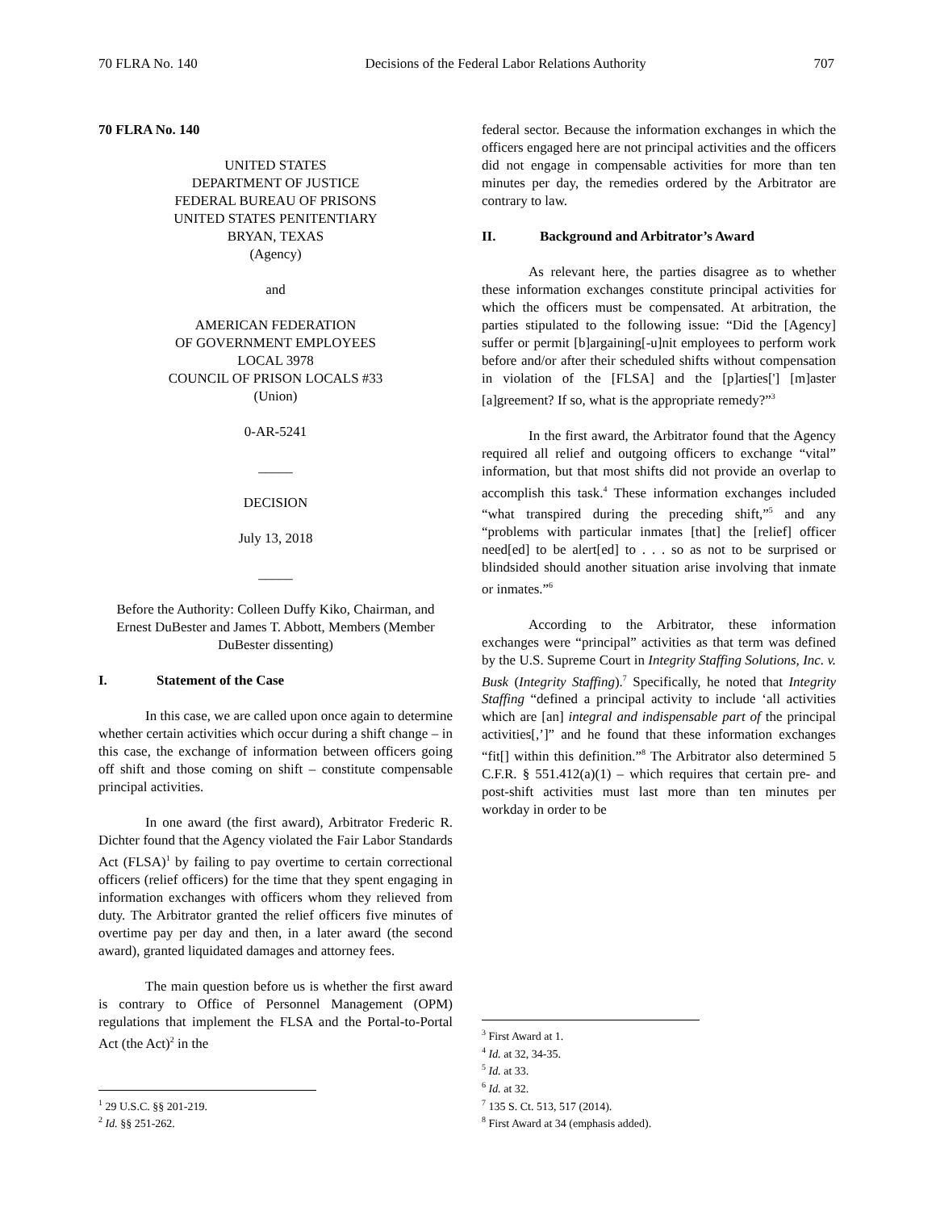70 FLRA No. 140 Decisions of the Federal Labor Relations Authority 707
70 FLRA No. 140
UNITED STATES
DEPARTMENT OF JUSTICE
FEDERAL BUREAU OF PRISONS
UNITED STATES PENITENTIARY
BRYAN, TEXAS
(Agency)
and
AMERICAN FEDERATION
OF GOVERNMENT EMPLOYEES
LOCAL 3978
COUNCIL OF PRISON LOCALS #33
(Union)
0-AR-5241
_____
DECISION
July 13, 2018
_____
Before the Authority: Colleen Duffy Kiko, Chairman, and Ernest DuBester and James T. Abbott, Members (Member DuBester dissenting)
I. Statement of the Case
In this case, we are called upon once again to determine whether certain activities which occur during a shift change – in this case, the exchange of information between officers going off shift and those coming on shift – constitute compensable principal activities.
In one award (the first award), Arbitrator Frederic R. Dichter found that the Agency violated the Fair Labor Standards Act (FLSA)<sup>1</sup> by failing to pay overtime to certain correctional officers (relief officers) for the time that they spent engaging in information exchanges with officers whom they relieved from duty. The Arbitrator granted the relief officers five minutes of overtime pay per day and then, in a later award (the second award), granted liquidated damages and attorney fees.
The main question before us is whether the first award is contrary to Office of Personnel Management (OPM) regulations that implement the FLSA and the Portal-to-Portal Act (the Act)<sup>2</sup> in the
<sup>1</sup> 29 U.S.C. §§ 201-219.
<sup>2</sup> Id. §§ 251-262.
federal sector. Because the information exchanges in which the officers engaged here are not principal activities and the officers did not engage in compensable activities for more than ten minutes per day, the remedies ordered by the Arbitrator are contrary to law.
II. Background and Arbitrator’s Award
As relevant here, the parties disagree as to whether these information exchanges constitute principal activities for which the officers must be compensated. At arbitration, the parties stipulated to the following issue: “Did the [Agency] suffer or permit [b]argaining[-u]nit employees to perform work before and/or after their scheduled shifts without compensation in violation of the [FLSA] and the [p]arties['] [m]aster [a]greement? If so, what is the appropriate remedy?”<sup>3</sup>
In the first award, the Arbitrator found that the Agency required all relief and outgoing officers to exchange “vital” information, but that most shifts did not provide an overlap to accomplish this task.<sup>4</sup> These information exchanges included “what transpired during the preceding shift,”<sup>5</sup> and any “problems with particular inmates [that] the [relief] officer need[ed] to be alert[ed] to . . . so as not to be surprised or blindsided should another situation arise involving that inmate or inmates.”<sup>6</sup>
According to the Arbitrator, these information exchanges were “principal” activities as that term was defined by the U.S. Supreme Court in Integrity Staffing Solutions, Inc. v. Busk (Integrity Staffing).<sup>7</sup> Specifically, he noted that Integrity Staffing “defined a principal activity to include ‘all activities which are [an] integral and indispensable part of the principal activities[,’]” and he found that these information exchanges “fit[] within this definition.”<sup>8</sup> The Arbitrator also determined 5 C.F.R. § 551.412(a)(1) – which requires that certain pre- and post-shift activities must last more than ten minutes per workday in order to be
<sup>3</sup> First Award at 1.
<sup>4</sup> Id. at 32, 34-35.
<sup>5</sup> Id. at 33.
<sup>6</sup> Id. at 32.
<sup>7</sup> 135 S. Ct. 513, 517 (2014).
<sup>8</sup> First Award at 34 (emphasis added).